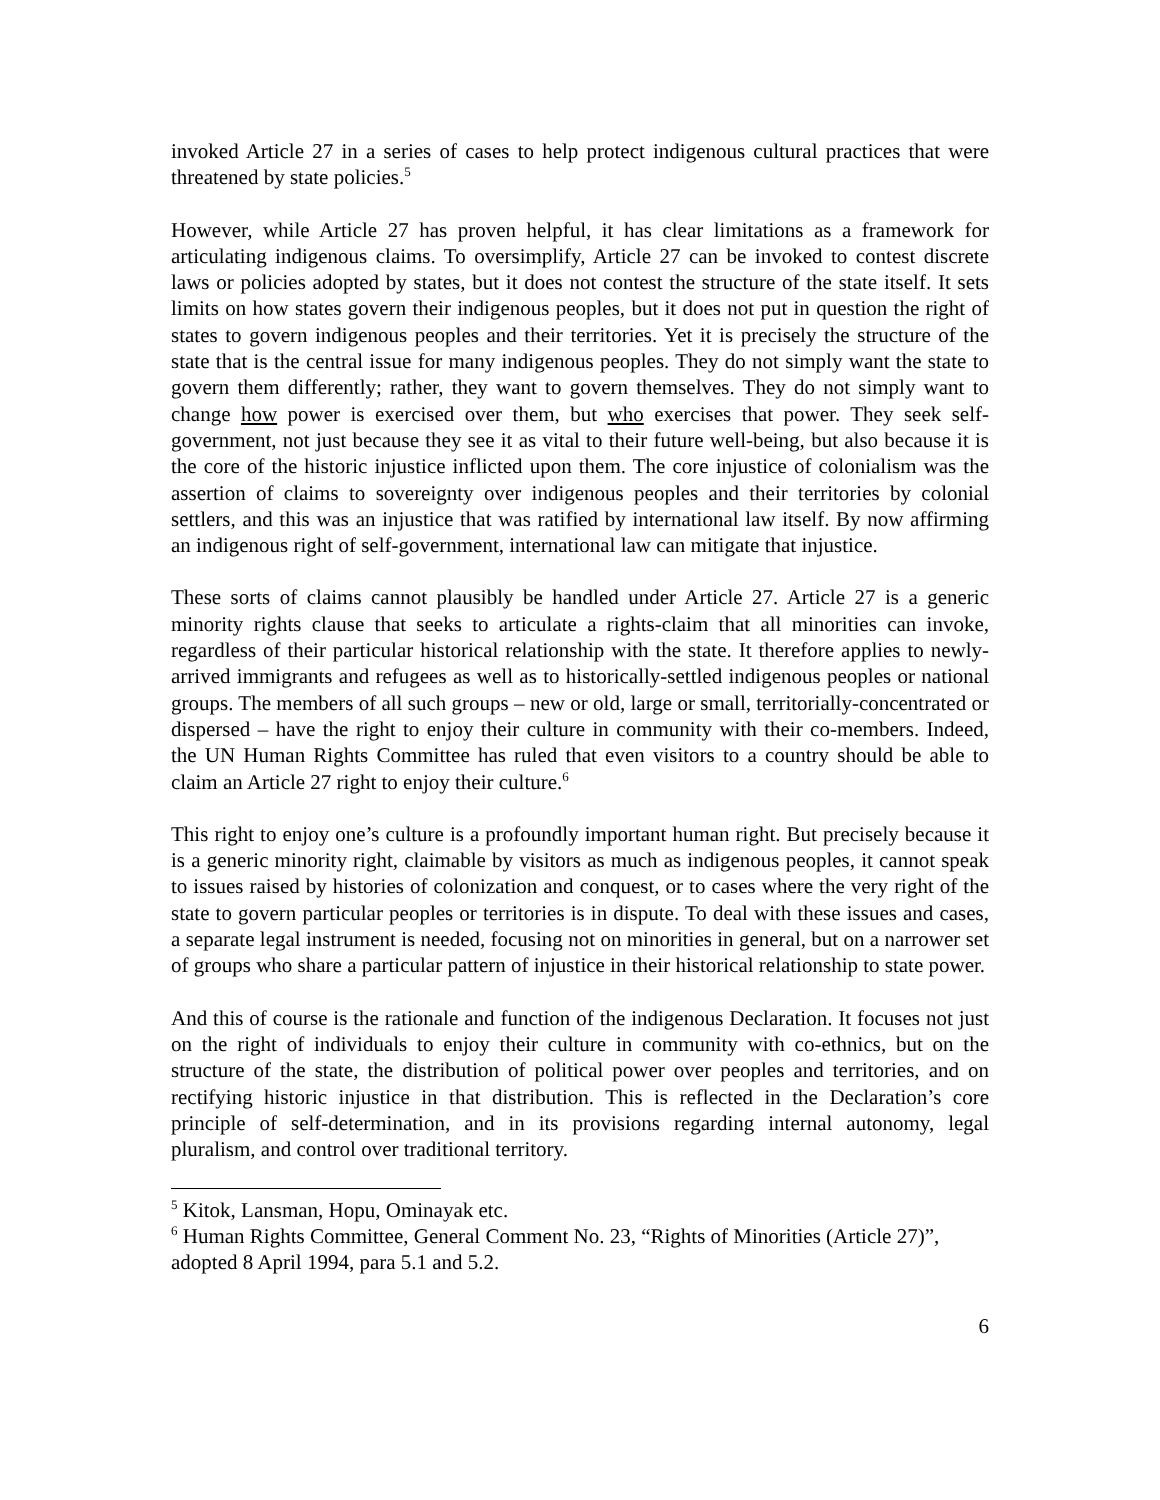invoked Article 27 in a series of cases to help protect indigenous cultural practices that were threatened by state policies.<sup>5</sup>
However, while Article 27 has proven helpful, it has clear limitations as a framework for articulating indigenous claims. To oversimplify, Article 27 can be invoked to contest discrete laws or policies adopted by states, but it does not contest the structure of the state itself. It sets limits on how states govern their indigenous peoples, but it does not put in question the right of states to govern indigenous peoples and their territories. Yet it is precisely the structure of the state that is the central issue for many indigenous peoples. They do not simply want the state to govern them differently; rather, they want to govern themselves. They do not simply want to change how power is exercised over them, but who exercises that power. They seek self-government, not just because they see it as vital to their future well-being, but also because it is the core of the historic injustice inflicted upon them. The core injustice of colonialism was the assertion of claims to sovereignty over indigenous peoples and their territories by colonial settlers, and this was an injustice that was ratified by international law itself. By now affirming an indigenous right of self-government, international law can mitigate that injustice.
These sorts of claims cannot plausibly be handled under Article 27. Article 27 is a generic minority rights clause that seeks to articulate a rights-claim that all minorities can invoke, regardless of their particular historical relationship with the state. It therefore applies to newly-arrived immigrants and refugees as well as to historically-settled indigenous peoples or national groups. The members of all such groups – new or old, large or small, territorially-concentrated or dispersed – have the right to enjoy their culture in community with their co-members. Indeed, the UN Human Rights Committee has ruled that even visitors to a country should be able to claim an Article 27 right to enjoy their culture.<sup>6</sup>
This right to enjoy one’s culture is a profoundly important human right. But precisely because it is a generic minority right, claimable by visitors as much as indigenous peoples, it cannot speak to issues raised by histories of colonization and conquest, or to cases where the very right of the state to govern particular peoples or territories is in dispute. To deal with these issues and cases, a separate legal instrument is needed, focusing not on minorities in general, but on a narrower set of groups who share a particular pattern of injustice in their historical relationship to state power.
And this of course is the rationale and function of the indigenous Declaration. It focuses not just on the right of individuals to enjoy their culture in community with co-ethnics, but on the structure of the state, the distribution of political power over peoples and territories, and on rectifying historic injustice in that distribution. This is reflected in the Declaration’s core principle of self-determination, and in its provisions regarding internal autonomy, legal pluralism, and control over traditional territory.
<sup>5</sup> Kitok, Lansman, Hopu, Ominayak etc.
<sup>6</sup> Human Rights Committee, General Comment No. 23, “Rights of Minorities (Article 27)”, adopted 8 April 1994, para 5.1 and 5.2.
6